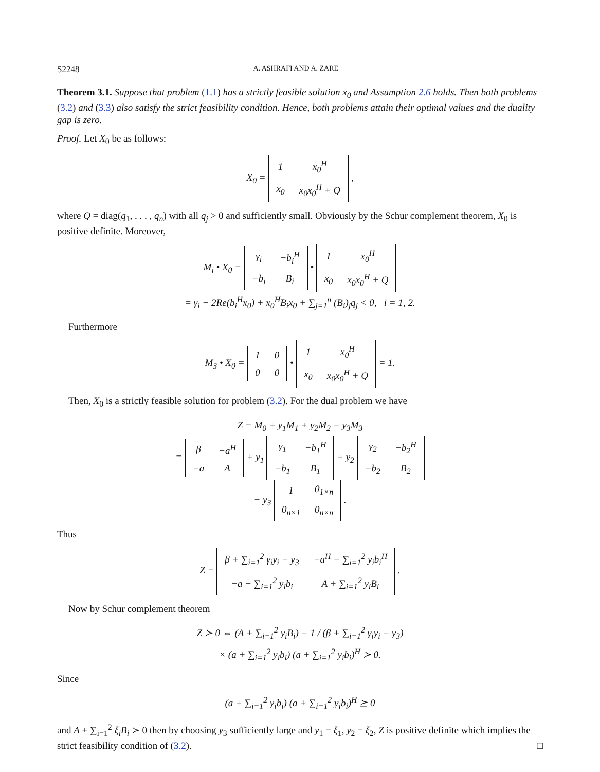S2248 A. ASHRAFI AND A. ZARE
Theorem 3.1. Suppose that problem (1.1) has a strictly feasible solution x<sub>0</sub> and Assumption 2.6 holds. Then both problems (3.2) and (3.3) also satisfy the strict feasibility condition. Hence, both problems attain their optimal values and the duality gap is zero.
Proof. Let X<sub>0</sub> be as follows:
X<sub>0</sub> =
| 1 | x<sub>0</sub><sup>H</sup> |
| x<sub>0</sub> | x<sub>0</sub>x<sub>0</sub><sup>H</sup> + Q |
,
where Q = diag(q<sub>1</sub>, . . . , q<sub>n</sub>) with all q<sub>j</sub> > 0 and sufficiently small. Obviously by the Schur complement theorem, X<sub>0</sub> is positive definite. Moreover,
M<sub>i</sub> • X<sub>0</sub> =
| γ<sub>i</sub> | −b<sub>i</sub><sup>H</sup> |
| −b<sub>i</sub> | B<sub>i</sub> |
•
| 1 | x<sub>0</sub><sup>H</sup> |
| x<sub>0</sub> | x<sub>0</sub>x<sub>0</sub><sup>H</sup> + Q |
= γ<sub>i</sub> − 2Re(b<sub>i</sub><sup>H</sup>x<sub>0</sub>) + x<sub>0</sub><sup>H</sup>B<sub>i</sub>x<sub>0</sub> + ∑<sub>j=1</sub><sup>n</sup> (B<sub>i</sub>)<sub>j</sub>q<sub>j</sub> < 0, i = 1, 2.
Furthermore
M<sub>3</sub> • X<sub>0</sub> =
| 1 | 0 |
| 0 | 0 |
•
| 1 | x<sub>0</sub><sup>H</sup> |
| x<sub>0</sub> | x<sub>0</sub>x<sub>0</sub><sup>H</sup> + Q |
= 1.
Then, X<sub>0</sub> is a strictly feasible solution for problem (3.2). For the dual problem we have
Z = M<sub>0</sub> + y<sub>1</sub>M<sub>1</sub> + y<sub>2</sub>M<sub>2</sub> − y<sub>3</sub>M<sub>3</sub>
=
| β | −a<sup>H</sup> |
| −a | A |
+ y<sub>1</sub>
| γ<sub>1</sub> | −b<sub>1</sub><sup>H</sup> |
| −b<sub>1</sub> | B<sub>1</sub> |
+ y<sub>2</sub>
| γ<sub>2</sub> | −b<sub>2</sub><sup>H</sup> |
| −b<sub>2</sub> | B<sub>2</sub> |
− y<sub>3</sub>
| 1 | 0<sub>1×n</sub> |
| 0<sub>n×1</sub> | 0<sub>n×n</sub> |
.
Thus
Z =
| β + ∑<sub>i=1</sub><sup>2</sup> γ<sub>i</sub>y<sub>i</sub> − y<sub>3</sub> | −a<sup>H</sup> − ∑<sub>i=1</sub><sup>2</sup> y<sub>i</sub>b<sub>i</sub><sup>H</sup> |
| −a − ∑<sub>i=1</sub><sup>2</sup> y<sub>i</sub>b<sub>i</sub> | A + ∑<sub>i=1</sub><sup>2</sup> y<sub>i</sub>B<sub>i</sub> |
.
Now by Schur complement theorem
Z ≻ 0 ⇔ (A + ∑<sub>i=1</sub><sup>2</sup> y<sub>i</sub>B<sub>i</sub>) − 1 / (β + ∑<sub>i=1</sub><sup>2</sup> γ<sub>i</sub>y<sub>i</sub> − y<sub>3</sub>)
× (a + ∑<sub>i=1</sub><sup>2</sup> y<sub>i</sub>b<sub>i</sub>) (a + ∑<sub>i=1</sub><sup>2</sup> y<sub>i</sub>b<sub>i</sub>)<sup>H</sup> ≻ 0.
Since
(a + ∑<sub>i=1</sub><sup>2</sup> y<sub>i</sub>b<sub>i</sub>) (a + ∑<sub>i=1</sub><sup>2</sup> y<sub>i</sub>b<sub>i</sub>)<sup>H</sup> ⪰ 0
and A + ∑<sub>i=1</sub><sup>2</sup> ξ<sub>i</sub>B<sub>i</sub> ≻ 0 then by choosing y<sub>3</sub> sufficiently large and y<sub>1</sub> = ξ<sub>1</sub>, y<sub>2</sub> = ξ<sub>2</sub>, Z is positive definite which implies the strict feasibility condition of (3.2). □